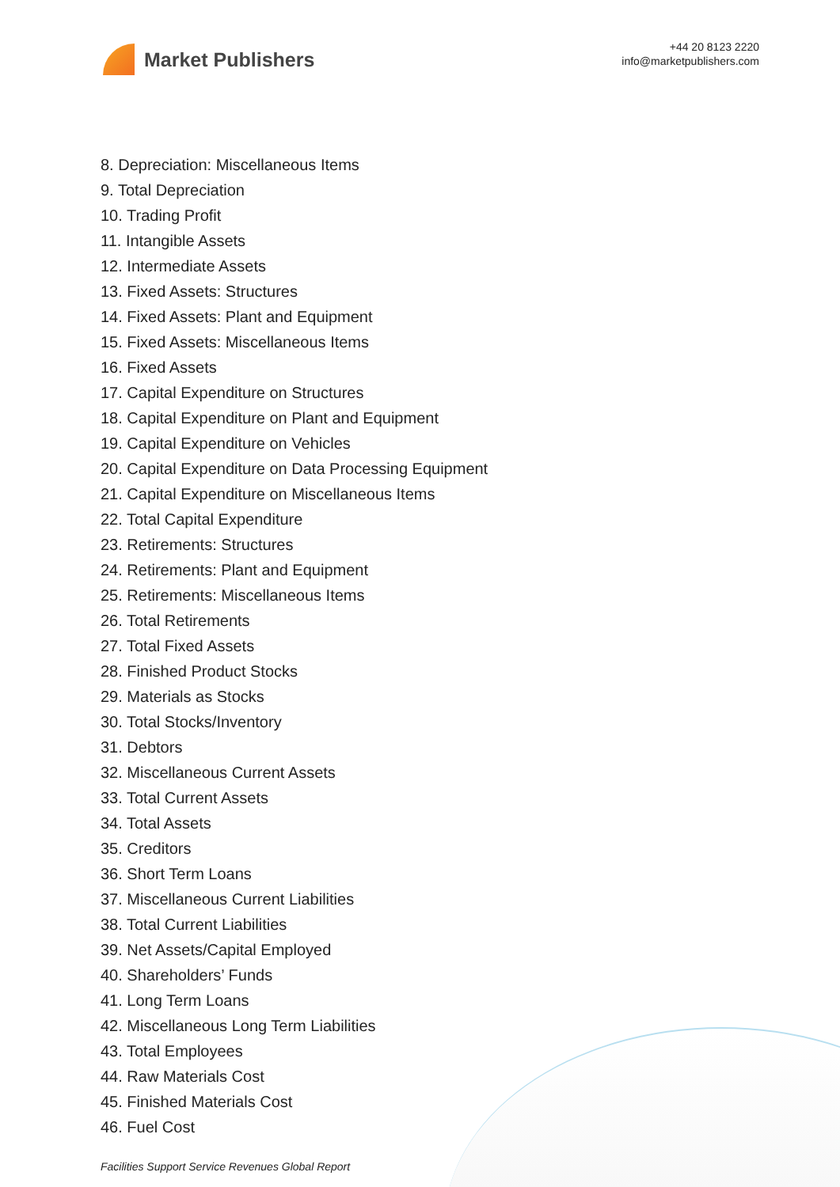Market Publishers
+44 20 8123 2220
info@marketpublishers.com
8. Depreciation: Miscellaneous Items
9. Total Depreciation
10. Trading Profit
11. Intangible Assets
12. Intermediate Assets
13. Fixed Assets: Structures
14. Fixed Assets: Plant and Equipment
15. Fixed Assets: Miscellaneous Items
16. Fixed Assets
17. Capital Expenditure on Structures
18. Capital Expenditure on Plant and Equipment
19. Capital Expenditure on Vehicles
20. Capital Expenditure on Data Processing Equipment
21. Capital Expenditure on Miscellaneous Items
22. Total Capital Expenditure
23. Retirements: Structures
24. Retirements: Plant and Equipment
25. Retirements: Miscellaneous Items
26. Total Retirements
27. Total Fixed Assets
28. Finished Product Stocks
29. Materials as Stocks
30. Total Stocks/Inventory
31. Debtors
32. Miscellaneous Current Assets
33. Total Current Assets
34. Total Assets
35. Creditors
36. Short Term Loans
37. Miscellaneous Current Liabilities
38. Total Current Liabilities
39. Net Assets/Capital Employed
40. Shareholders’ Funds
41. Long Term Loans
42. Miscellaneous Long Term Liabilities
43. Total Employees
44. Raw Materials Cost
45. Finished Materials Cost
46. Fuel Cost
Facilities Support Service Revenues Global Report